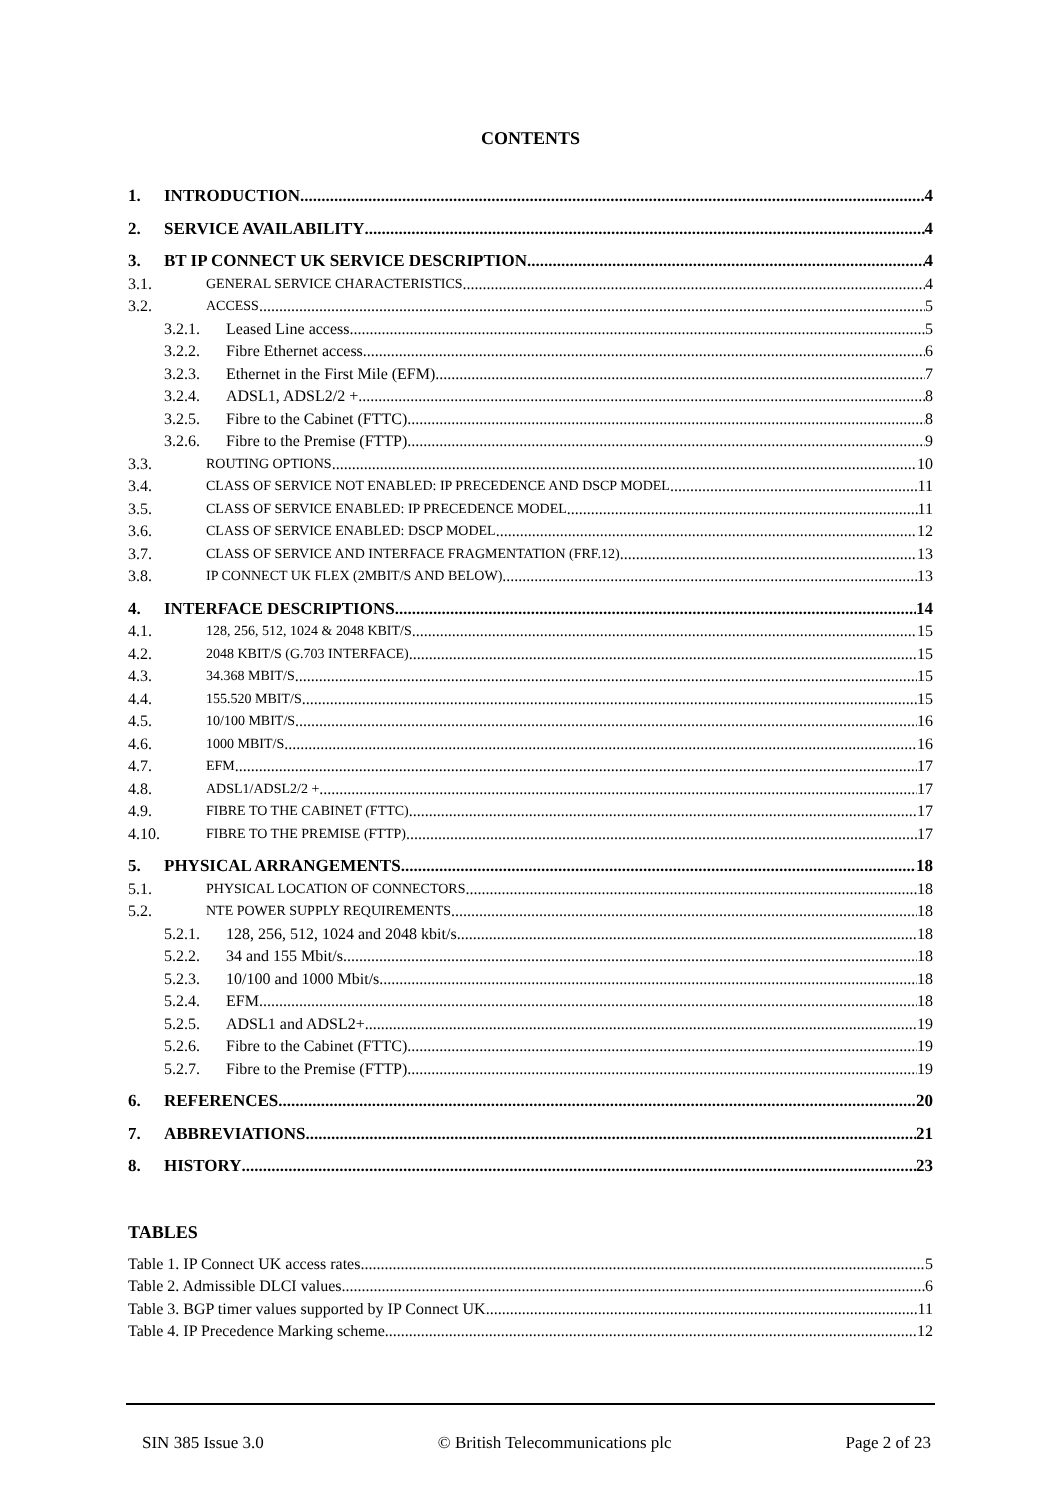CONTENTS
1. INTRODUCTION 4
2. SERVICE AVAILABILITY 4
3. BT IP CONNECT UK SERVICE DESCRIPTION 4
3.1. GENERAL SERVICE CHARACTERISTICS 4
3.2. ACCESS 5
3.2.1. Leased Line access 5
3.2.2. Fibre Ethernet access 6
3.2.3. Ethernet in the First Mile (EFM) 7
3.2.4. ADSL1, ADSL2/2 + 8
3.2.5. Fibre to the Cabinet (FTTC) 8
3.2.6. Fibre to the Premise (FTTP) 9
3.3. ROUTING OPTIONS 10
3.4. CLASS OF SERVICE NOT ENABLED: IP PRECEDENCE AND DSCP MODEL 11
3.5. CLASS OF SERVICE ENABLED: IP PRECEDENCE MODEL 11
3.6. CLASS OF SERVICE ENABLED: DSCP MODEL 12
3.7. CLASS OF SERVICE AND INTERFACE FRAGMENTATION (FRF.12) 13
3.8. IP CONNECT UK FLEX (2MBIT/S AND BELOW) 13
4. INTERFACE DESCRIPTIONS 14
4.1. 128, 256, 512, 1024 & 2048 KBIT/S 15
4.2. 2048 KBIT/S (G.703 INTERFACE) 15
4.3. 34.368 MBIT/S 15
4.4. 155.520 MBIT/S 15
4.5. 10/100 MBIT/S 16
4.6. 1000 MBIT/S 16
4.7. EFM 17
4.8. ADSL1/ADSL2/2 + 17
4.9. FIBRE TO THE CABINET (FTTC) 17
4.10. FIBRE TO THE PREMISE (FTTP) 17
5. PHYSICAL ARRANGEMENTS 18
5.1. PHYSICAL LOCATION OF CONNECTORS 18
5.2. NTE POWER SUPPLY REQUIREMENTS 18
5.2.1. 128, 256, 512, 1024 and 2048 kbit/s 18
5.2.2. 34 and 155 Mbit/s 18
5.2.3. 10/100 and 1000 Mbit/s 18
5.2.4. EFM 18
5.2.5. ADSL1 and ADSL2+ 19
5.2.6. Fibre to the Cabinet (FTTC) 19
5.2.7. Fibre to the Premise (FTTP) 19
6. REFERENCES 20
7. ABBREVIATIONS 21
8. HISTORY 23
TABLES
Table 1. IP Connect UK access rates 5
Table 2. Admissible DLCI values 6
Table 3. BGP timer values supported by IP Connect UK 11
Table 4. IP Precedence Marking scheme 12
SIN 385 Issue 3.0 © British Telecommunications plc Page 2 of 23